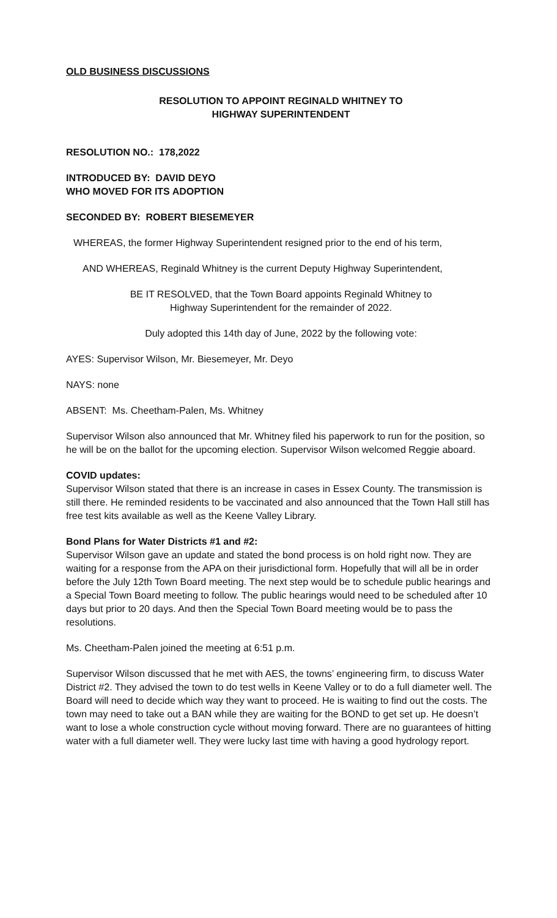OLD BUSINESS DISCUSSIONS
RESOLUTION TO APPOINT REGINALD WHITNEY TO
HIGHWAY SUPERINTENDENT
RESOLUTION NO.: 178,2022
INTRODUCED BY: DAVID DEYO
WHO MOVED FOR ITS ADOPTION
SECONDED BY: ROBERT BIESEMEYER
WHEREAS, the former Highway Superintendent resigned prior to the end of his term,
AND WHEREAS, Reginald Whitney is the current Deputy Highway Superintendent,
BE IT RESOLVED, that the Town Board appoints Reginald Whitney to
Highway Superintendent for the remainder of 2022.
Duly adopted this 14th day of June, 2022 by the following vote:
AYES: Supervisor Wilson, Mr. Biesemeyer, Mr. Deyo
NAYS: none
ABSENT: Ms. Cheetham-Palen, Ms. Whitney
Supervisor Wilson also announced that Mr. Whitney filed his paperwork to run for the position, so he will be on the ballot for the upcoming election. Supervisor Wilson welcomed Reggie aboard.
COVID updates:
Supervisor Wilson stated that there is an increase in cases in Essex County. The transmission is still there. He reminded residents to be vaccinated and also announced that the Town Hall still has free test kits available as well as the Keene Valley Library.
Bond Plans for Water Districts #1 and #2:
Supervisor Wilson gave an update and stated the bond process is on hold right now. They are waiting for a response from the APA on their jurisdictional form. Hopefully that will all be in order before the July 12th Town Board meeting. The next step would be to schedule public hearings and a Special Town Board meeting to follow. The public hearings would need to be scheduled after 10 days but prior to 20 days. And then the Special Town Board meeting would be to pass the resolutions.
Ms. Cheetham-Palen joined the meeting at 6:51 p.m.
Supervisor Wilson discussed that he met with AES, the towns’ engineering firm, to discuss Water District #2. They advised the town to do test wells in Keene Valley or to do a full diameter well. The Board will need to decide which way they want to proceed. He is waiting to find out the costs. The town may need to take out a BAN while they are waiting for the BOND to get set up. He doesn’t want to lose a whole construction cycle without moving forward. There are no guarantees of hitting water with a full diameter well. They were lucky last time with having a good hydrology report.